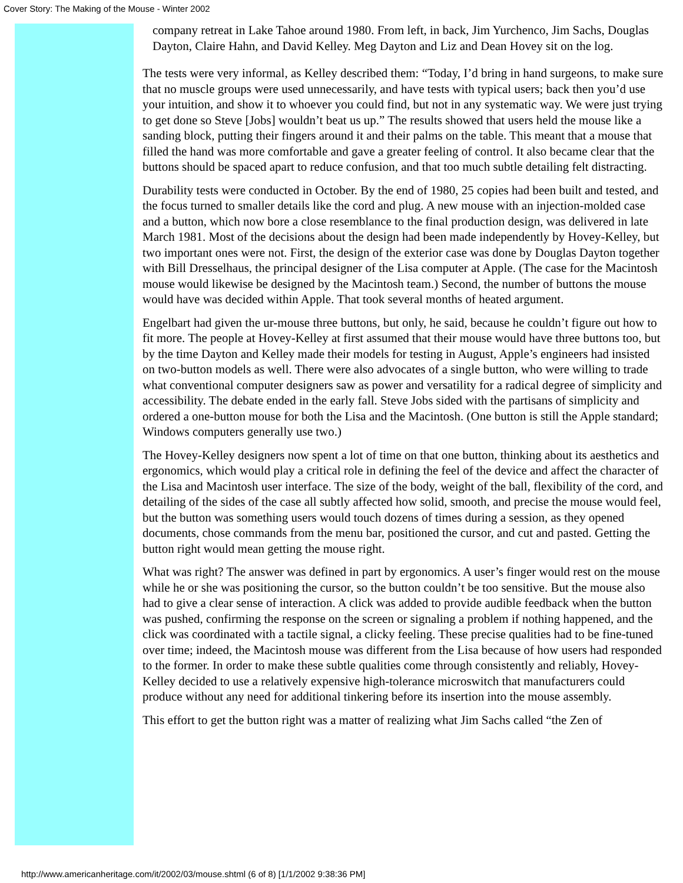Cover Story: The Making of the Mouse - Winter 2002
company retreat in Lake Tahoe around 1980. From left, in back, Jim Yurchenco, Jim Sachs, Douglas Dayton, Claire Hahn, and David Kelley. Meg Dayton and Liz and Dean Hovey sit on the log.
The tests were very informal, as Kelley described them: “Today, I’d bring in hand surgeons, to make sure that no muscle groups were used unnecessarily, and have tests with typical users; back then you’d use your intuition, and show it to whoever you could find, but not in any systematic way. We were just trying to get done so Steve [Jobs] wouldn’t beat us up.” The results showed that users held the mouse like a sanding block, putting their fingers around it and their palms on the table. This meant that a mouse that filled the hand was more comfortable and gave a greater feeling of control. It also became clear that the buttons should be spaced apart to reduce confusion, and that too much subtle detailing felt distracting.
Durability tests were conducted in October. By the end of 1980, 25 copies had been built and tested, and the focus turned to smaller details like the cord and plug. A new mouse with an injection-molded case and a button, which now bore a close resemblance to the final production design, was delivered in late March 1981. Most of the decisions about the design had been made independently by Hovey-Kelley, but two important ones were not. First, the design of the exterior case was done by Douglas Dayton together with Bill Dresselhaus, the principal designer of the Lisa computer at Apple. (The case for the Macintosh mouse would likewise be designed by the Macintosh team.) Second, the number of buttons the mouse would have was decided within Apple. That took several months of heated argument.
Engelbart had given the ur-mouse three buttons, but only, he said, because he couldn’t figure out how to fit more. The people at Hovey-Kelley at first assumed that their mouse would have three buttons too, but by the time Dayton and Kelley made their models for testing in August, Apple’s engineers had insisted on two-button models as well. There were also advocates of a single button, who were willing to trade what conventional computer designers saw as power and versatility for a radical degree of simplicity and accessibility. The debate ended in the early fall. Steve Jobs sided with the partisans of simplicity and ordered a one-button mouse for both the Lisa and the Macintosh. (One button is still the Apple standard; Windows computers generally use two.)
The Hovey-Kelley designers now spent a lot of time on that one button, thinking about its aesthetics and ergonomics, which would play a critical role in defining the feel of the device and affect the character of the Lisa and Macintosh user interface. The size of the body, weight of the ball, flexibility of the cord, and detailing of the sides of the case all subtly affected how solid, smooth, and precise the mouse would feel, but the button was something users would touch dozens of times during a session, as they opened documents, chose commands from the menu bar, positioned the cursor, and cut and pasted. Getting the button right would mean getting the mouse right.
What was right? The answer was defined in part by ergonomics. A user’s finger would rest on the mouse while he or she was positioning the cursor, so the button couldn’t be too sensitive. But the mouse also had to give a clear sense of interaction. A click was added to provide audible feedback when the button was pushed, confirming the response on the screen or signaling a problem if nothing happened, and the click was coordinated with a tactile signal, a clicky feeling. These precise qualities had to be fine-tuned over time; indeed, the Macintosh mouse was different from the Lisa because of how users had responded to the former. In order to make these subtle qualities come through consistently and reliably, Hovey-Kelley decided to use a relatively expensive high-tolerance microswitch that manufacturers could produce without any need for additional tinkering before its insertion into the mouse assembly.
This effort to get the button right was a matter of realizing what Jim Sachs called “the Zen of
http://www.americanheritage.com/it/2002/03/mouse.shtml (6 of 8) [1/1/2002 9:38:36 PM]